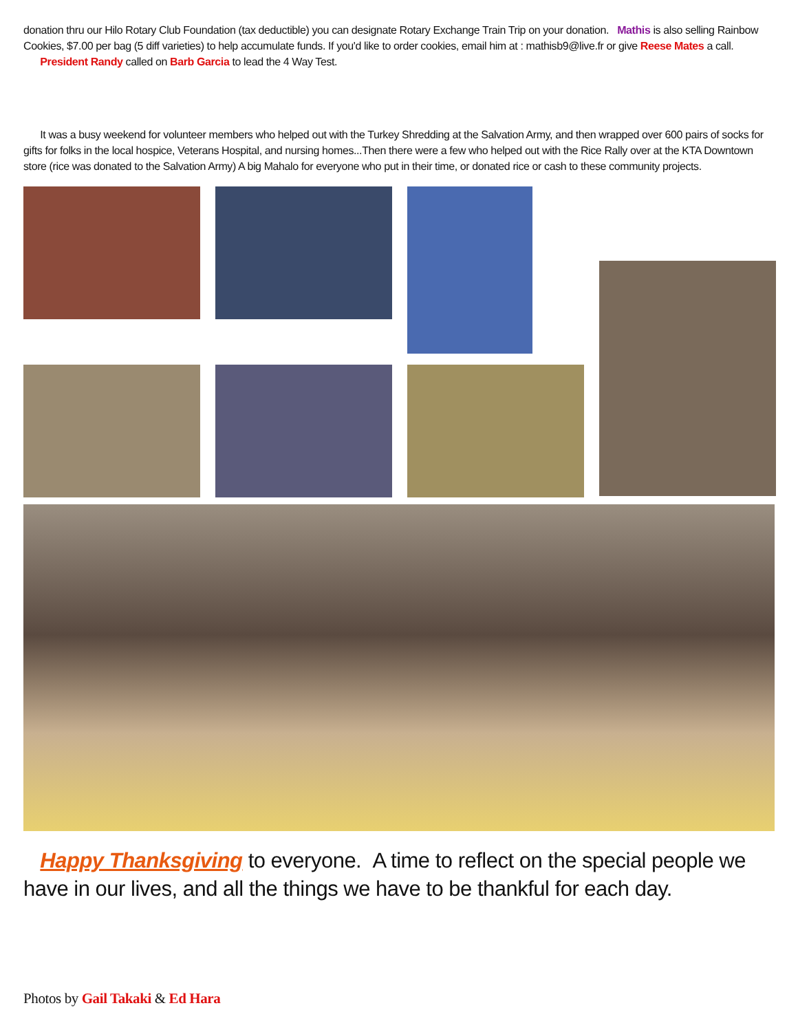donation thru our Hilo Rotary Club Foundation (tax deductible) you can designate Rotary Exchange Train Trip on your donation. Mathis is also selling Rainbow Cookies, $7.00 per bag (5 diff varieties) to help accumulate funds. If you'd like to order cookies, email him at : mathisb9@live.fr or give Reese Mates a call.
President Randy called on Barb Garcia to lead the 4 Way Test.
It was a busy weekend for volunteer members who helped out with the Turkey Shredding at the Salvation Army, and then wrapped over 600 pairs of socks for gifts for folks in the local hospice, Veterans Hospital, and nursing homes...Then there were a few who helped out with the Rice Rally over at the KTA Downtown store (rice was donated to the Salvation Army) A big Mahalo for everyone who put in their time, or donated rice or cash to these community projects.
Happy Thanksgiving to everyone. A time to reflect on the special people we have in our lives, and all the things we have to be thankful for each day.
Photos by Gail Takaki & Ed Hara